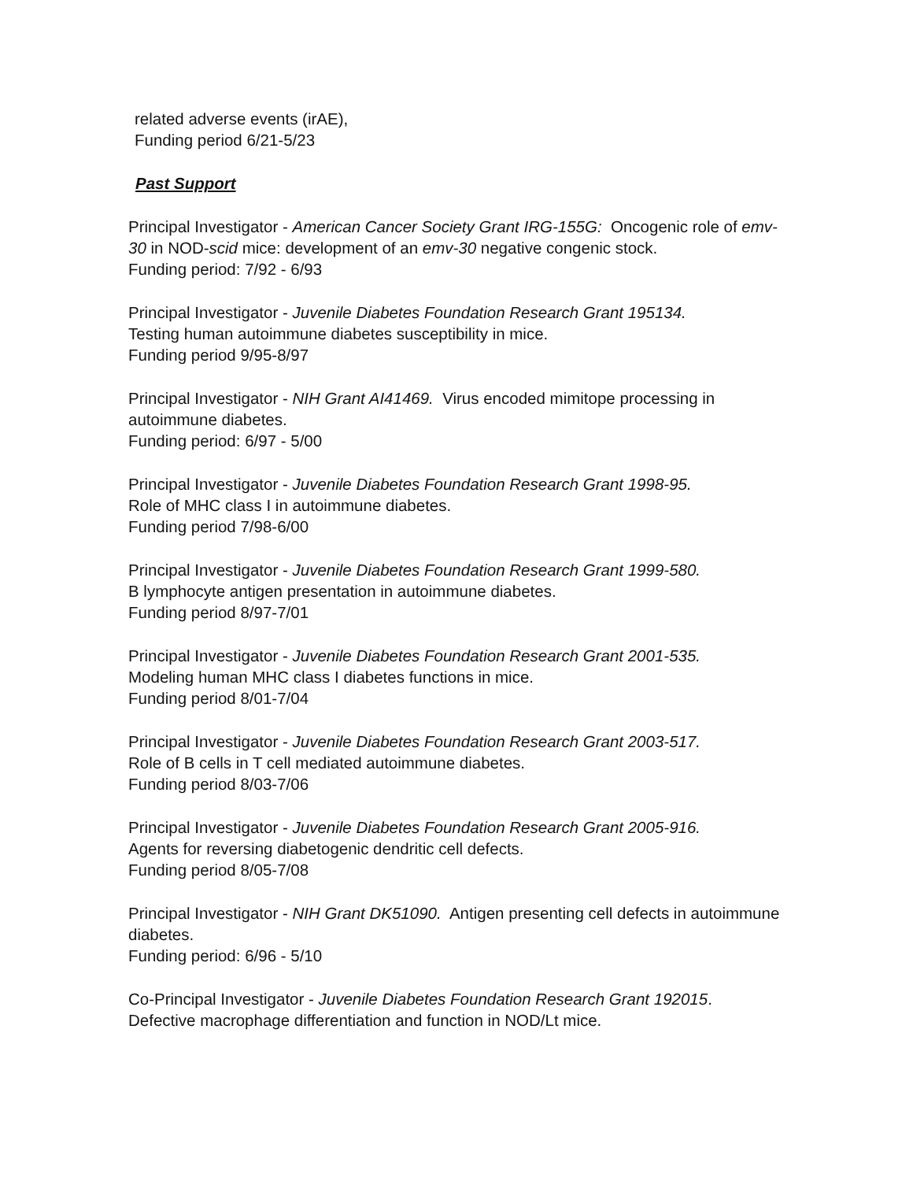related adverse events (irAE),
Funding period 6/21-5/23
Past Support
Principal Investigator - American Cancer Society Grant IRG-155G: Oncogenic role of emv-30 in NOD-scid mice: development of an emv-30 negative congenic stock.
Funding period: 7/92 - 6/93
Principal Investigator - Juvenile Diabetes Foundation Research Grant 195134.
Testing human autoimmune diabetes susceptibility in mice.
Funding period 9/95-8/97
Principal Investigator - NIH Grant AI41469. Virus encoded mimitope processing in autoimmune diabetes.
Funding period: 6/97 - 5/00
Principal Investigator - Juvenile Diabetes Foundation Research Grant 1998-95.
Role of MHC class I in autoimmune diabetes.
Funding period 7/98-6/00
Principal Investigator - Juvenile Diabetes Foundation Research Grant 1999-580.
B lymphocyte antigen presentation in autoimmune diabetes.
Funding period 8/97-7/01
Principal Investigator - Juvenile Diabetes Foundation Research Grant 2001-535.
Modeling human MHC class I diabetes functions in mice.
Funding period 8/01-7/04
Principal Investigator - Juvenile Diabetes Foundation Research Grant 2003-517.
Role of B cells in T cell mediated autoimmune diabetes.
Funding period 8/03-7/06
Principal Investigator - Juvenile Diabetes Foundation Research Grant 2005-916.
Agents for reversing diabetogenic dendritic cell defects.
Funding period 8/05-7/08
Principal Investigator - NIH Grant DK51090. Antigen presenting cell defects in autoimmune diabetes.
Funding period: 6/96 - 5/10
Co-Principal Investigator - Juvenile Diabetes Foundation Research Grant 192015.
Defective macrophage differentiation and function in NOD/Lt mice.